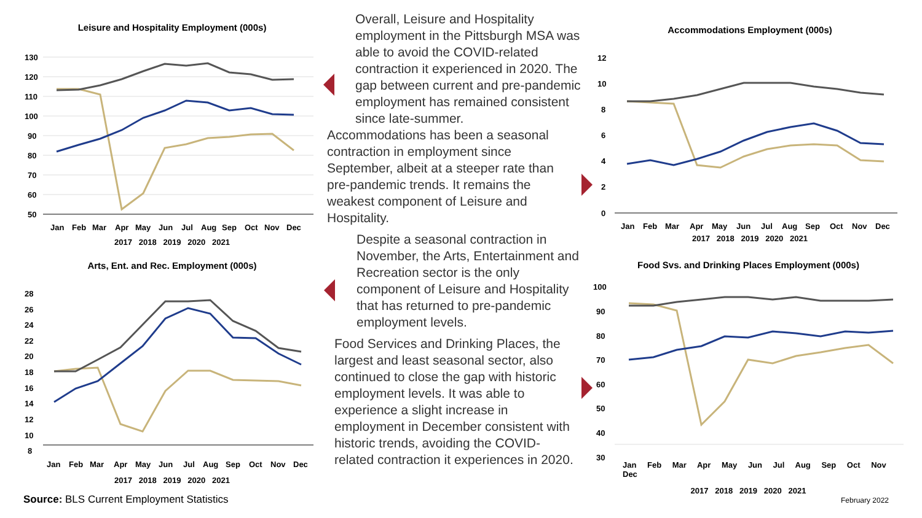Leisure and Hospitality Employment (000s)
130
120
110
100
90
80
70
60
50
Jan
Feb
Mar
Apr
May
Jun
Jul
Aug
Sep
Oct
Nov
Dec
2017 2018 2019 2020 2021
Arts, Ent. and Rec. Employment (000s)
28
26
24
22
20
18
16
14
12
10
8
Jan
Feb
Mar
Apr
May
Jun
Jul
Aug
Sep
Oct
Nov
Dec
2017 2018 2019 2020 2021
Overall, Leisure and Hospitality employment in the Pittsburgh MSA was able to avoid the COVID-related contraction it experienced in 2020. The gap between current and pre-pandemic employment has remained consistent since late-summer.
Accommodations has been a seasonal contraction in employment since September, albeit at a steeper rate than pre-pandemic trends. It remains the weakest component of Leisure and Hospitality.
Despite a seasonal contraction in November, the Arts, Entertainment and Recreation sector is the only component of Leisure and Hospitality that has returned to pre-pandemic employment levels.
Food Services and Drinking Places, the largest and least seasonal sector, also continued to close the gap with historic employment levels. It was able to experience a slight increase in employment in December consistent with historic trends, avoiding the COVID-related contraction it experiences in 2020.
Accommodations Employment (000s)
12
10
8
6
4
2
0
Jan
Feb
Mar
Apr
May
Jun
Jul
Aug
Sep
Oct
Nov
Dec
2017 2018 2019 2020 2021
Food Svs. and Drinking Places Employment (000s)
100
90
80
70
60
50
40
30
Jan Feb Mar Apr May Jun Jul Aug Sep Oct Nov Dec
2017 2018 2019 2020 2021
Source: BLS Current Employment Statistics
February 2022